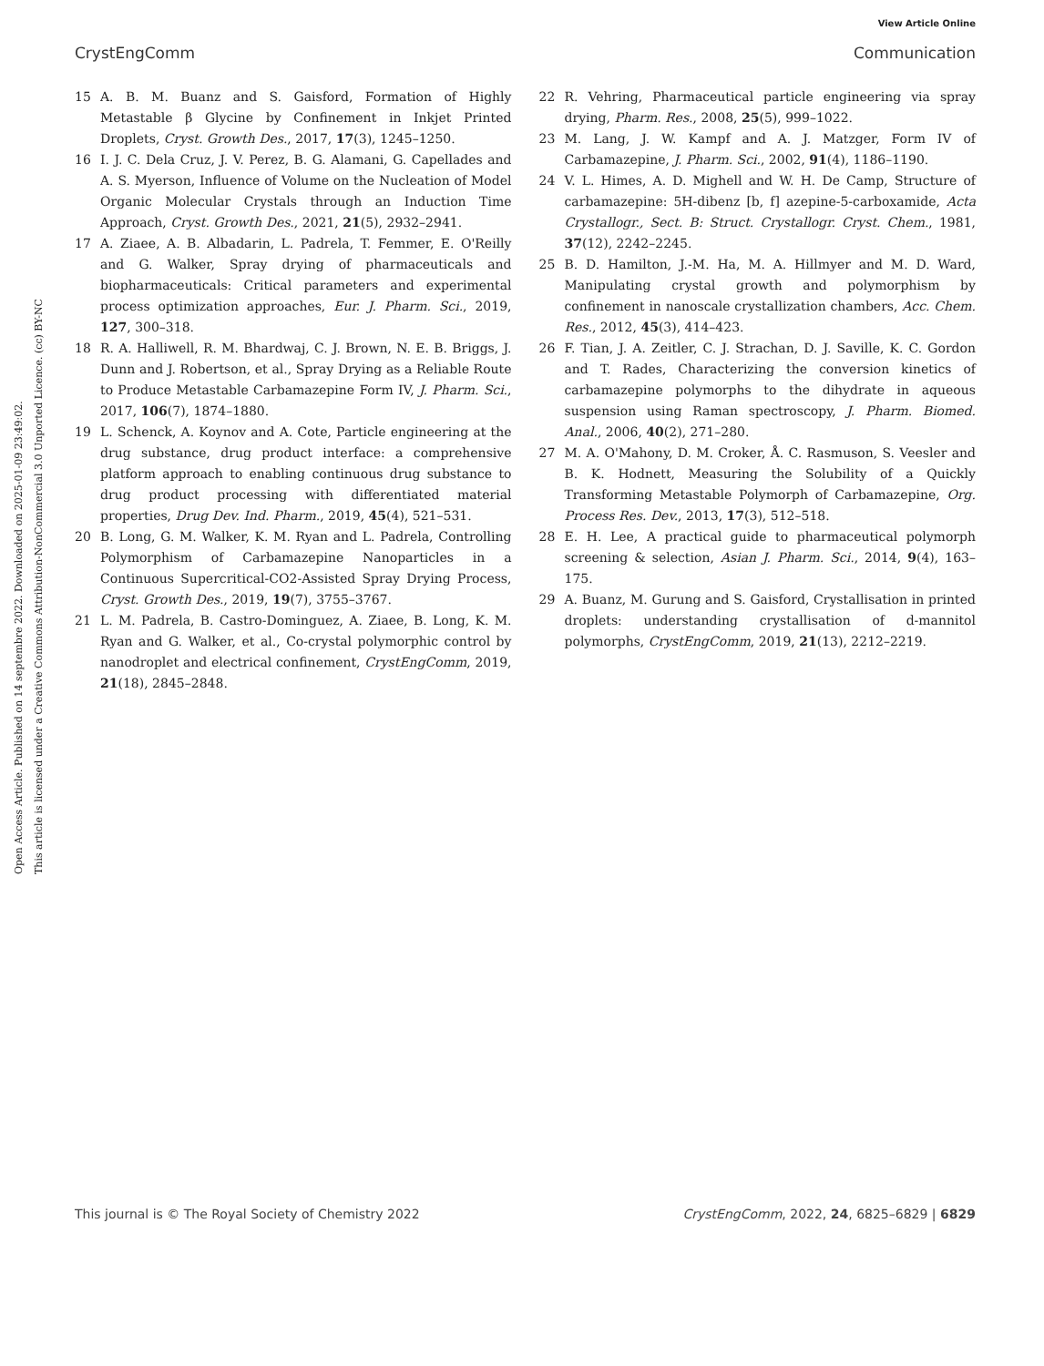View Article Online
CrystEngComm Communication
Open Access Article. Published on 14 septembre 2022. Downloaded on 2025-01-09 23:49:02.
This article is licensed under a Creative Commons Attribution-NonCommercial 3.0 Unported Licence. (cc) BY-NC
15 A. B. M. Buanz and S. Gaisford, Formation of Highly Metastable β Glycine by Confinement in Inkjet Printed Droplets, Cryst. Growth Des., 2017, 17(3), 1245–1250.
16 I. J. C. Dela Cruz, J. V. Perez, B. G. Alamani, G. Capellades and A. S. Myerson, Influence of Volume on the Nucleation of Model Organic Molecular Crystals through an Induction Time Approach, Cryst. Growth Des., 2021, 21(5), 2932–2941.
17 A. Ziaee, A. B. Albadarin, L. Padrela, T. Femmer, E. O'Reilly and G. Walker, Spray drying of pharmaceuticals and biopharmaceuticals: Critical parameters and experimental process optimization approaches, Eur. J. Pharm. Sci., 2019, 127, 300–318.
18 R. A. Halliwell, R. M. Bhardwaj, C. J. Brown, N. E. B. Briggs, J. Dunn and J. Robertson, et al., Spray Drying as a Reliable Route to Produce Metastable Carbamazepine Form IV, J. Pharm. Sci., 2017, 106(7), 1874–1880.
19 L. Schenck, A. Koynov and A. Cote, Particle engineering at the drug substance, drug product interface: a comprehensive platform approach to enabling continuous drug substance to drug product processing with differentiated material properties, Drug Dev. Ind. Pharm., 2019, 45(4), 521–531.
20 B. Long, G. M. Walker, K. M. Ryan and L. Padrela, Controlling Polymorphism of Carbamazepine Nanoparticles in a Continuous Supercritical-CO2-Assisted Spray Drying Process, Cryst. Growth Des., 2019, 19(7), 3755–3767.
21 L. M. Padrela, B. Castro-Dominguez, A. Ziaee, B. Long, K. M. Ryan and G. Walker, et al., Co-crystal polymorphic control by nanodroplet and electrical confinement, CrystEngComm, 2019, 21(18), 2845–2848.
22 R. Vehring, Pharmaceutical particle engineering via spray drying, Pharm. Res., 2008, 25(5), 999–1022.
23 M. Lang, J. W. Kampf and A. J. Matzger, Form IV of Carbamazepine, J. Pharm. Sci., 2002, 91(4), 1186–1190.
24 V. L. Himes, A. D. Mighell and W. H. De Camp, Structure of carbamazepine: 5H-dibenz [b, f] azepine-5-carboxamide, Acta Crystallogr., Sect. B: Struct. Crystallogr. Cryst. Chem., 1981, 37(12), 2242–2245.
25 B. D. Hamilton, J.-M. Ha, M. A. Hillmyer and M. D. Ward, Manipulating crystal growth and polymorphism by confinement in nanoscale crystallization chambers, Acc. Chem. Res., 2012, 45(3), 414–423.
26 F. Tian, J. A. Zeitler, C. J. Strachan, D. J. Saville, K. C. Gordon and T. Rades, Characterizing the conversion kinetics of carbamazepine polymorphs to the dihydrate in aqueous suspension using Raman spectroscopy, J. Pharm. Biomed. Anal., 2006, 40(2), 271–280.
27 M. A. O'Mahony, D. M. Croker, Å. C. Rasmuson, S. Veesler and B. K. Hodnett, Measuring the Solubility of a Quickly Transforming Metastable Polymorph of Carbamazepine, Org. Process Res. Dev., 2013, 17(3), 512–518.
28 E. H. Lee, A practical guide to pharmaceutical polymorph screening & selection, Asian J. Pharm. Sci., 2014, 9(4), 163–175.
29 A. Buanz, M. Gurung and S. Gaisford, Crystallisation in printed droplets: understanding crystallisation of d-mannitol polymorphs, CrystEngComm, 2019, 21(13), 2212–2219.
This journal is © The Royal Society of Chemistry 2022 CrystEngComm, 2022, 24, 6825–6829 | 6829